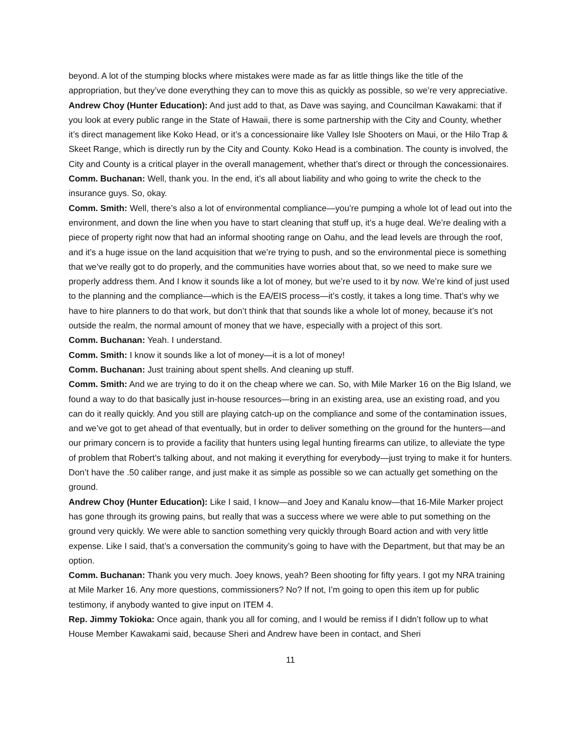beyond. A lot of the stumping blocks where mistakes were made as far as little things like the title of the appropriation, but they’ve done everything they can to move this as quickly as possible, so we’re very appreciative.
Andrew Choy (Hunter Education): And just add to that, as Dave was saying, and Councilman Kawakami: that if you look at every public range in the State of Hawaii, there is some partnership with the City and County, whether it’s direct management like Koko Head, or it’s a concessionaire like Valley Isle Shooters on Maui, or the Hilo Trap & Skeet Range, which is directly run by the City and County. Koko Head is a combination. The county is involved, the City and County is a critical player in the overall management, whether that’s direct or through the concessionaires.
Comm. Buchanan: Well, thank you. In the end, it’s all about liability and who going to write the check to the insurance guys. So, okay.
Comm. Smith: Well, there’s also a lot of environmental compliance—you’re pumping a whole lot of lead out into the environment, and down the line when you have to start cleaning that stuff up, it’s a huge deal. We’re dealing with a piece of property right now that had an informal shooting range on Oahu, and the lead levels are through the roof, and it’s a huge issue on the land acquisition that we’re trying to push, and so the environmental piece is something that we’ve really got to do properly, and the communities have worries about that, so we need to make sure we properly address them. And I know it sounds like a lot of money, but we’re used to it by now. We’re kind of just used to the planning and the compliance—which is the EA/EIS process—it’s costly, it takes a long time. That’s why we have to hire planners to do that work, but don’t think that that sounds like a whole lot of money, because it’s not outside the realm, the normal amount of money that we have, especially with a project of this sort.
Comm. Buchanan: Yeah. I understand.
Comm. Smith: I know it sounds like a lot of money—it is a lot of money!
Comm. Buchanan: Just training about spent shells. And cleaning up stuff.
Comm. Smith: And we are trying to do it on the cheap where we can. So, with Mile Marker 16 on the Big Island, we found a way to do that basically just in-house resources—bring in an existing area, use an existing road, and you can do it really quickly. And you still are playing catch-up on the compliance and some of the contamination issues, and we’ve got to get ahead of that eventually, but in order to deliver something on the ground for the hunters—and our primary concern is to provide a facility that hunters using legal hunting firearms can utilize, to alleviate the type of problem that Robert’s talking about, and not making it everything for everybody—just trying to make it for hunters. Don’t have the .50 caliber range, and just make it as simple as possible so we can actually get something on the ground.
Andrew Choy (Hunter Education): Like I said, I know—and Joey and Kanalu know—that 16-Mile Marker project has gone through its growing pains, but really that was a success where we were able to put something on the ground very quickly. We were able to sanction something very quickly through Board action and with very little expense. Like I said, that’s a conversation the community’s going to have with the Department, but that may be an option.
Comm. Buchanan: Thank you very much. Joey knows, yeah? Been shooting for fifty years. I got my NRA training at Mile Marker 16. Any more questions, commissioners? No? If not, I’m going to open this item up for public testimony, if anybody wanted to give input on ITEM 4.
Rep. Jimmy Tokioka: Once again, thank you all for coming, and I would be remiss if I didn’t follow up to what House Member Kawakami said, because Sheri and Andrew have been in contact, and Sheri
11